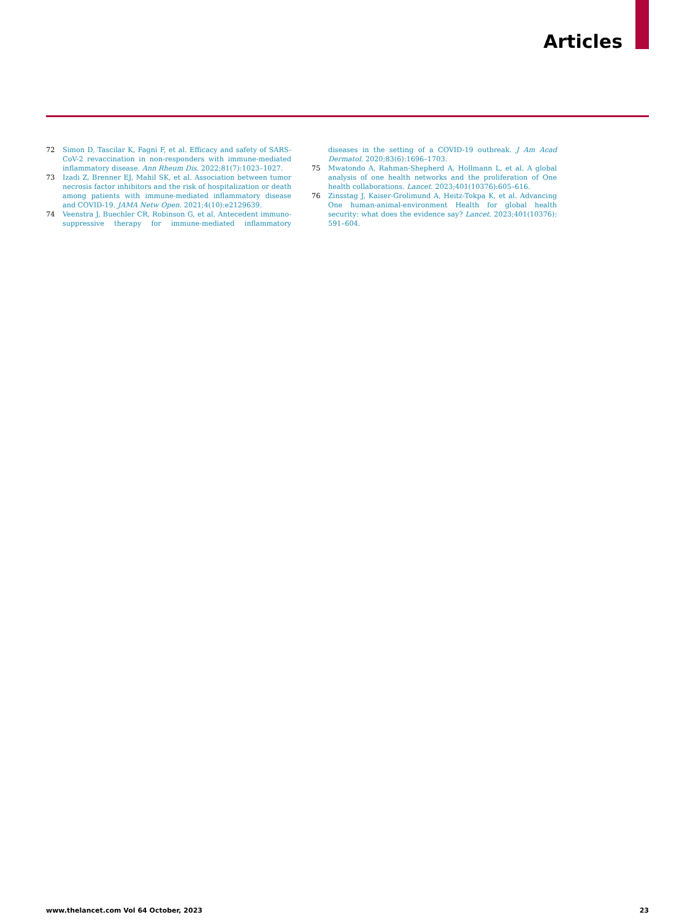Articles
72 Simon D, Tascilar K, Fagni F, et al. Efficacy and safety of SARS-CoV-2 revaccination in non-responders with immune-mediated inflammatory disease. Ann Rheum Dis. 2022;81(7):1023–1027.
73 Izadi Z, Brenner EJ, Mahil SK, et al. Association between tumor necrosis factor inhibitors and the risk of hospitalization or death among patients with immune-mediated inflammatory disease and COVID-19. JAMA Netw Open. 2021;4(10):e2129639.
74 Veenstra J, Buechler CR, Robinson G, et al. Antecedent immuno-suppressive therapy for immune-mediated inflammatory diseases in the setting of a COVID-19 outbreak. J Am Acad Dermatol. 2020;83(6):1696–1703.
75 Mwatondo A, Rahman-Shepherd A, Hollmann L, et al. A global analysis of one health networks and the proliferation of One health collaborations. Lancet. 2023;401(10376):605–616.
76 Zinsstag J, Kaiser-Grolimund A, Heitz-Tokpa K, et al. Advancing One human-animal-environment Health for global health security: what does the evidence say? Lancet. 2023;401(10376): 591–604.
www.thelancet.com Vol 64 October, 2023 23